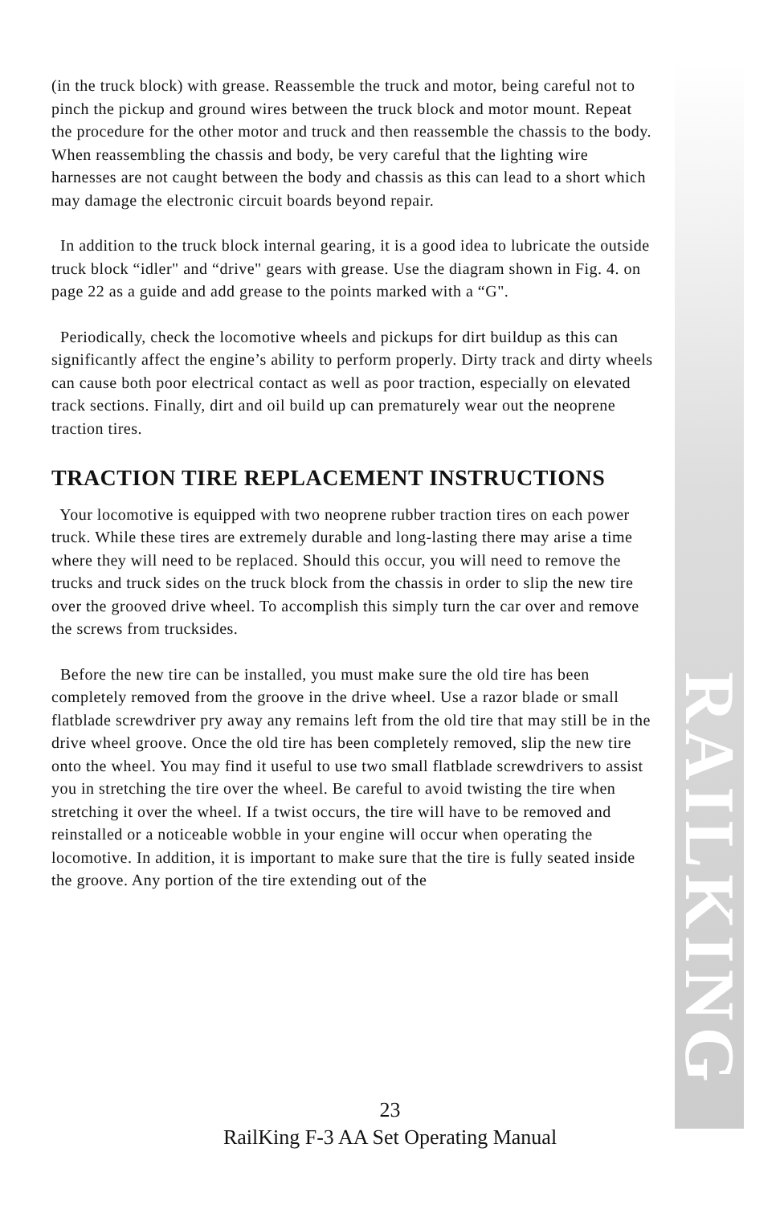RAILKING
(in the truck block) with grease. Reassemble the truck and motor, being careful not to pinch the pickup and ground wires between the truck block and motor mount. Repeat the procedure for the other motor and truck and then reassemble the chassis to the body. When reassembling the chassis and body, be very careful that the lighting wire harnesses are not caught between the body and chassis as this can lead to a short which may damage the electronic circuit boards beyond repair.
In addition to the truck block internal gearing, it is a good idea to lubricate the outside truck block “idler" and “drive" gears with grease. Use the diagram shown in Fig. 4. on page 22 as a guide and add grease to the points marked with a “G".
Periodically, check the locomotive wheels and pickups for dirt buildup as this can significantly affect the engine’s ability to perform properly. Dirty track and dirty wheels can cause both poor electrical contact as well as poor traction, especially on elevated track sections. Finally, dirt and oil build up can prematurely wear out the neoprene traction tires.
TRACTION TIRE REPLACEMENT INSTRUCTIONS
Your locomotive is equipped with two neoprene rubber traction tires on each power truck. While these tires are extremely durable and long-lasting there may arise a time where they will need to be replaced. Should this occur, you will need to remove the trucks and truck sides on the truck block from the chassis in order to slip the new tire over the grooved drive wheel. To accomplish this simply turn the car over and remove the screws from trucksides.
Before the new tire can be installed, you must make sure the old tire has been completely removed from the groove in the drive wheel. Use a razor blade or small flatblade screwdriver pry away any remains left from the old tire that may still be in the drive wheel groove. Once the old tire has been completely removed, slip the new tire onto the wheel. You may find it useful to use two small flatblade screwdrivers to assist you in stretching the tire over the wheel. Be careful to avoid twisting the tire when stretching it over the wheel. If a twist occurs, the tire will have to be removed and reinstalled or a noticeable wobble in your engine will occur when operating the locomotive. In addition, it is important to make sure that the tire is fully seated inside the groove. Any portion of the tire extending out of the
23
RailKing F-3 AA Set Operating Manual